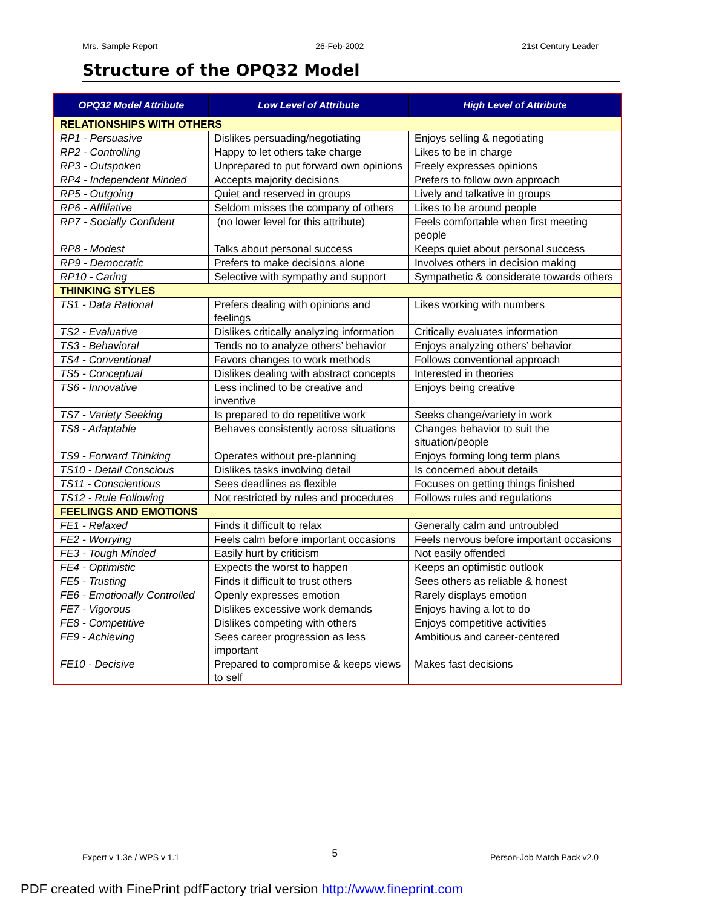Mrs. Sample Report 26-Feb-2002 21st Century Leader
Structure of the OPQ32 Model
| OPQ32 Model Attribute | Low Level of Attribute | High Level of Attribute |
| --- | --- | --- |
| RELATIONSHIPS WITH OTHERS | | |
| RP1 - Persuasive | Dislikes persuading/negotiating | Enjoys selling & negotiating |
| RP2 - Controlling | Happy to let others take charge | Likes to be in charge |
| RP3 - Outspoken | Unprepared to put forward own opinions | Freely expresses opinions |
| RP4 - Independent Minded | Accepts majority decisions | Prefers to follow own approach |
| RP5 - Outgoing | Quiet and reserved in groups | Lively and talkative in groups |
| RP6 - Affiliative | Seldom misses the company of others | Likes to be around people |
| RP7 - Socially Confident | (no lower level for this attribute) | Feels comfortable when first meeting people |
| RP8 - Modest | Talks about personal success | Keeps quiet about personal success |
| RP9 - Democratic | Prefers to make decisions alone | Involves others in decision making |
| RP10 - Caring | Selective with sympathy and support | Sympathetic & considerate towards others |
| THINKING STYLES | | |
| TS1 - Data Rational | Prefers dealing with opinions and feelings | Likes working with numbers |
| TS2 - Evaluative | Dislikes critically analyzing information | Critically evaluates information |
| TS3 - Behavioral | Tends no to analyze others’ behavior | Enjoys analyzing others’ behavior |
| TS4 - Conventional | Favors changes to work methods | Follows conventional approach |
| TS5 - Conceptual | Dislikes dealing with abstract concepts | Interested in theories |
| TS6 - Innovative | Less inclined to be creative and inventive | Enjoys being creative |
| TS7 - Variety Seeking | Is prepared to do repetitive work | Seeks change/variety in work |
| TS8 - Adaptable | Behaves consistently across situations | Changes behavior to suit the situation/people |
| TS9 - Forward Thinking | Operates without pre-planning | Enjoys forming long term plans |
| TS10 - Detail Conscious | Dislikes tasks involving detail | Is concerned about details |
| TS11 - Conscientious | Sees deadlines as flexible | Focuses on getting things finished |
| TS12 - Rule Following | Not restricted by rules and procedures | Follows rules and regulations |
| FEELINGS AND EMOTIONS | | |
| FE1 - Relaxed | Finds it difficult to relax | Generally calm and untroubled |
| FE2 - Worrying | Feels calm before important occasions | Feels nervous before important occasions |
| FE3 - Tough Minded | Easily hurt by criticism | Not easily offended |
| FE4 - Optimistic | Expects the worst to happen | Keeps an optimistic outlook |
| FE5 - Trusting | Finds it difficult to trust others | Sees others as reliable & honest |
| FE6 - Emotionally Controlled | Openly expresses emotion | Rarely displays emotion |
| FE7 - Vigorous | Dislikes excessive work demands | Enjoys having a lot to do |
| FE8 - Competitive | Dislikes competing with others | Enjoys competitive activities |
| FE9 - Achieving | Sees career progression as less important | Ambitious and career-centered |
| FE10 - Decisive | Prepared to compromise & keeps views to self | Makes fast decisions |
Expert v 1.3e / WPS v 1.1 5 Person-Job Match Pack v2.0
PDF created with FinePrint pdfFactory trial version http://www.fineprint.com